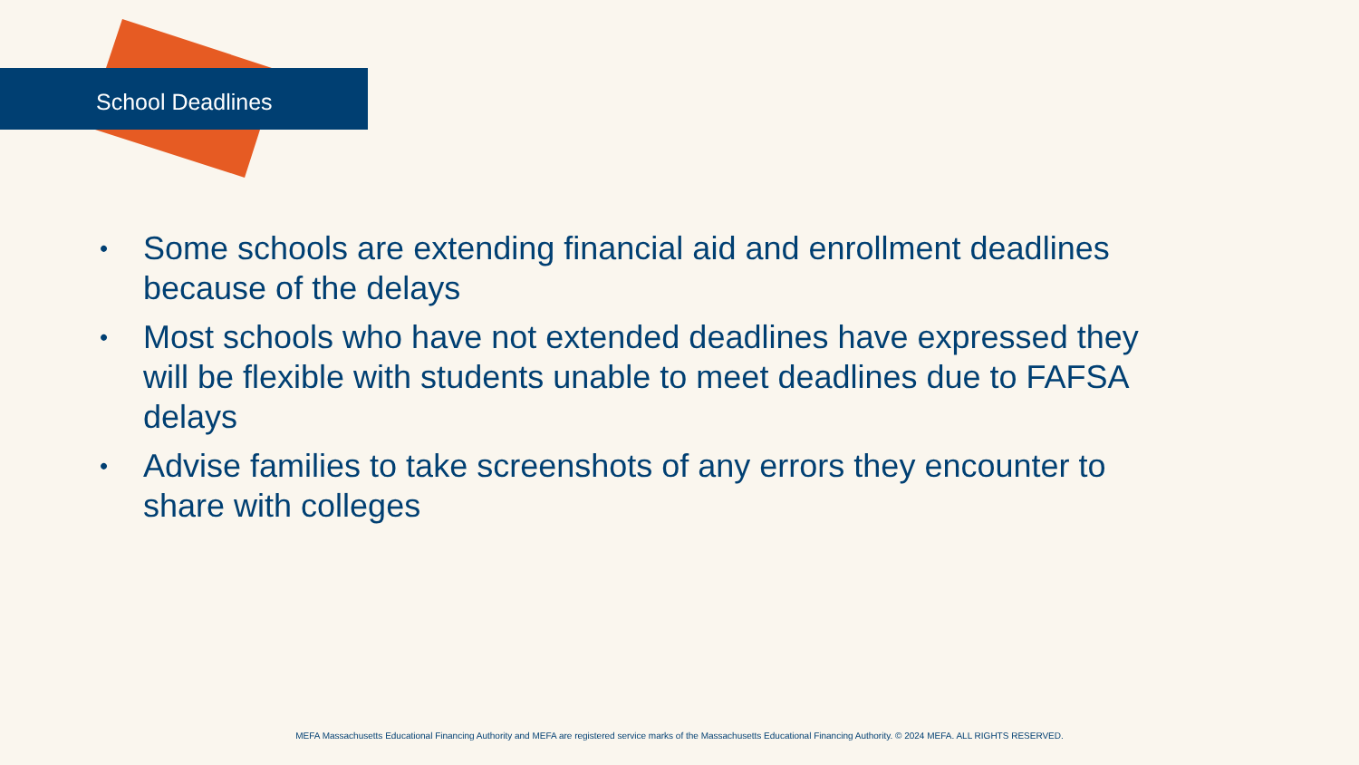School Deadlines
• Some schools are extending financial aid and enrollment deadlines because of the delays
• Most schools who have not extended deadlines have expressed they will be flexible with students unable to meet deadlines due to FAFSA delays
• Advise families to take screenshots of any errors they encounter to share with colleges
MEFA Massachusetts Educational Financing Authority and MEFA are registered service marks of the Massachusetts Educational Financing Authority. © 2024 MEFA. ALL RIGHTS RESERVED.